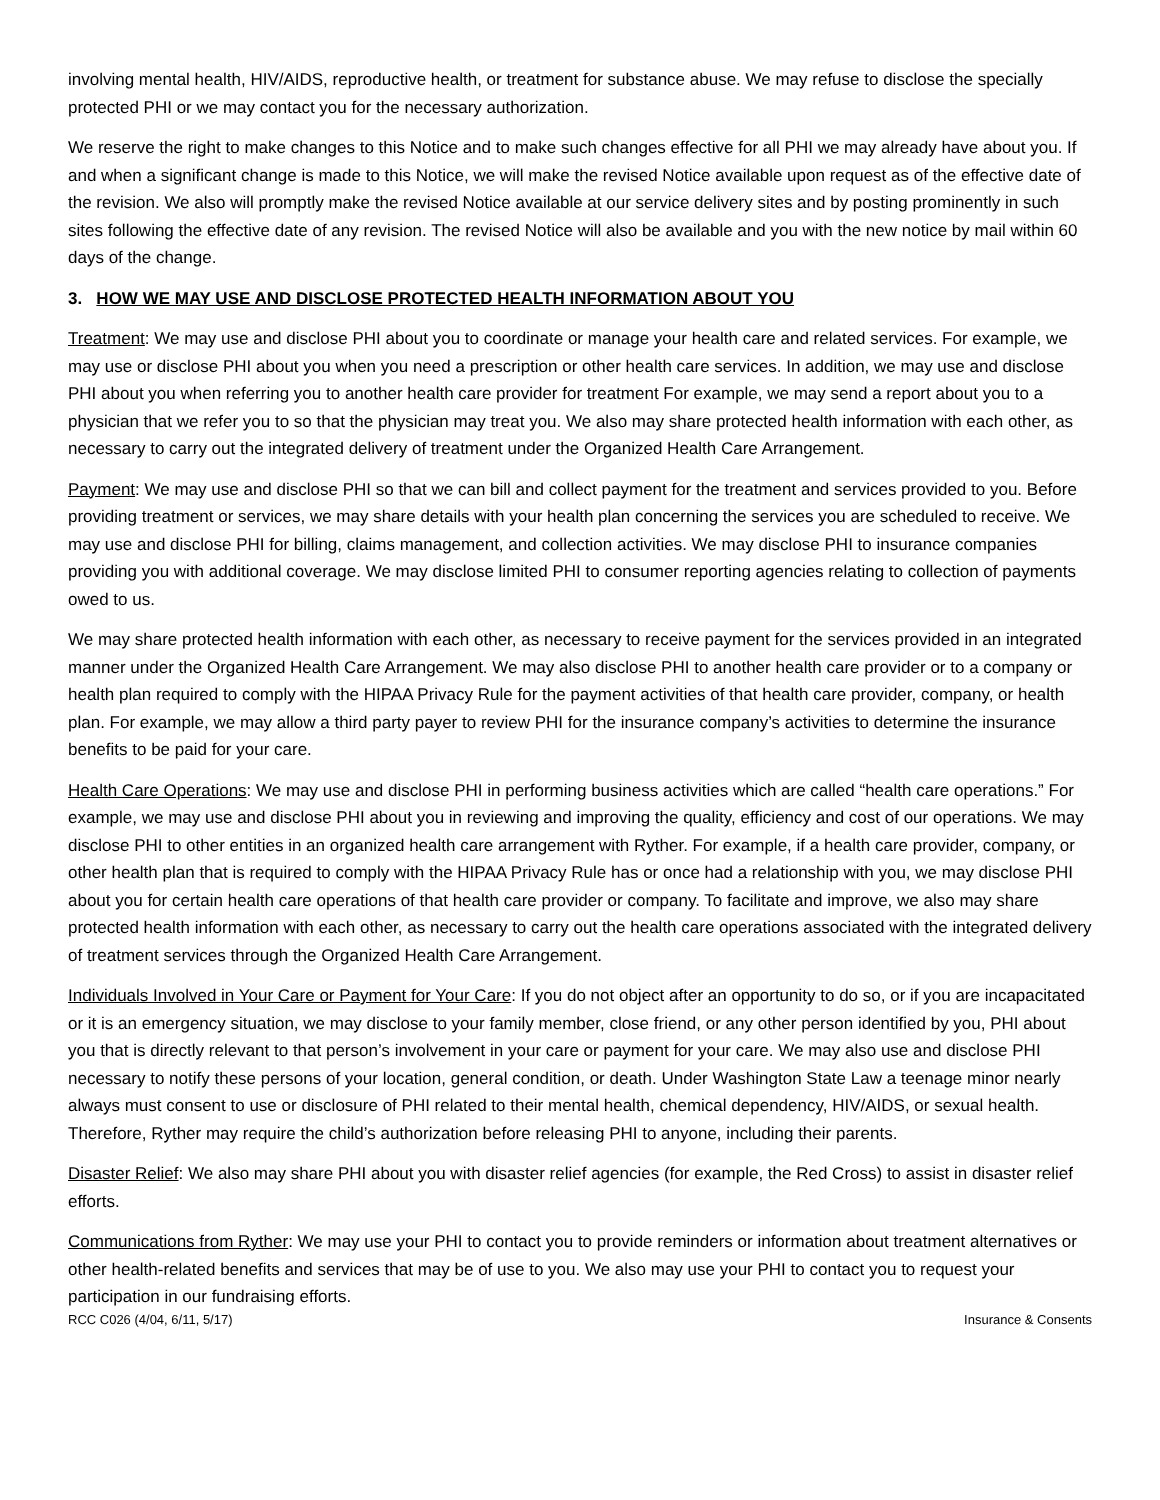involving mental health, HIV/AIDS, reproductive health, or treatment for substance abuse. We may refuse to disclose the specially protected PHI or we may contact you for the necessary authorization.
We reserve the right to make changes to this Notice and to make such changes effective for all PHI we may already have about you. If and when a significant change is made to this Notice, we will make the revised Notice available upon request as of the effective date of the revision. We also will promptly make the revised Notice available at our service delivery sites and by posting prominently in such sites following the effective date of any revision. The revised Notice will also be available and you with the new notice by mail within 60 days of the change.
3. HOW WE MAY USE AND DISCLOSE PROTECTED HEALTH INFORMATION ABOUT YOU
Treatment: We may use and disclose PHI about you to coordinate or manage your health care and related services. For example, we may use or disclose PHI about you when you need a prescription or other health care services. In addition, we may use and disclose PHI about you when referring you to another health care provider for treatment For example, we may send a report about you to a physician that we refer you to so that the physician may treat you. We also may share protected health information with each other, as necessary to carry out the integrated delivery of treatment under the Organized Health Care Arrangement.
Payment: We may use and disclose PHI so that we can bill and collect payment for the treatment and services provided to you. Before providing treatment or services, we may share details with your health plan concerning the services you are scheduled to receive. We may use and disclose PHI for billing, claims management, and collection activities. We may disclose PHI to insurance companies providing you with additional coverage. We may disclose limited PHI to consumer reporting agencies relating to collection of payments owed to us.
We may share protected health information with each other, as necessary to receive payment for the services provided in an integrated manner under the Organized Health Care Arrangement. We may also disclose PHI to another health care provider or to a company or health plan required to comply with the HIPAA Privacy Rule for the payment activities of that health care provider, company, or health plan. For example, we may allow a third party payer to review PHI for the insurance company’s activities to determine the insurance benefits to be paid for your care.
Health Care Operations: We may use and disclose PHI in performing business activities which are called “health care operations.” For example, we may use and disclose PHI about you in reviewing and improving the quality, efficiency and cost of our operations. We may disclose PHI to other entities in an organized health care arrangement with Ryther. For example, if a health care provider, company, or other health plan that is required to comply with the HIPAA Privacy Rule has or once had a relationship with you, we may disclose PHI about you for certain health care operations of that health care provider or company. To facilitate and improve, we also may share protected health information with each other, as necessary to carry out the health care operations associated with the integrated delivery of treatment services through the Organized Health Care Arrangement.
Individuals Involved in Your Care or Payment for Your Care: If you do not object after an opportunity to do so, or if you are incapacitated or it is an emergency situation, we may disclose to your family member, close friend, or any other person identified by you, PHI about you that is directly relevant to that person’s involvement in your care or payment for your care. We may also use and disclose PHI necessary to notify these persons of your location, general condition, or death. Under Washington State Law a teenage minor nearly always must consent to use or disclosure of PHI related to their mental health, chemical dependency, HIV/AIDS, or sexual health. Therefore, Ryther may require the child’s authorization before releasing PHI to anyone, including their parents.
Disaster Relief: We also may share PHI about you with disaster relief agencies (for example, the Red Cross) to assist in disaster relief efforts.
Communications from Ryther: We may use your PHI to contact you to provide reminders or information about treatment alternatives or other health-related benefits and services that may be of use to you. We also may use your PHI to contact you to request your participation in our fundraising efforts.
RCC C026 (4/04, 6/11, 5/17) Insurance & Consents